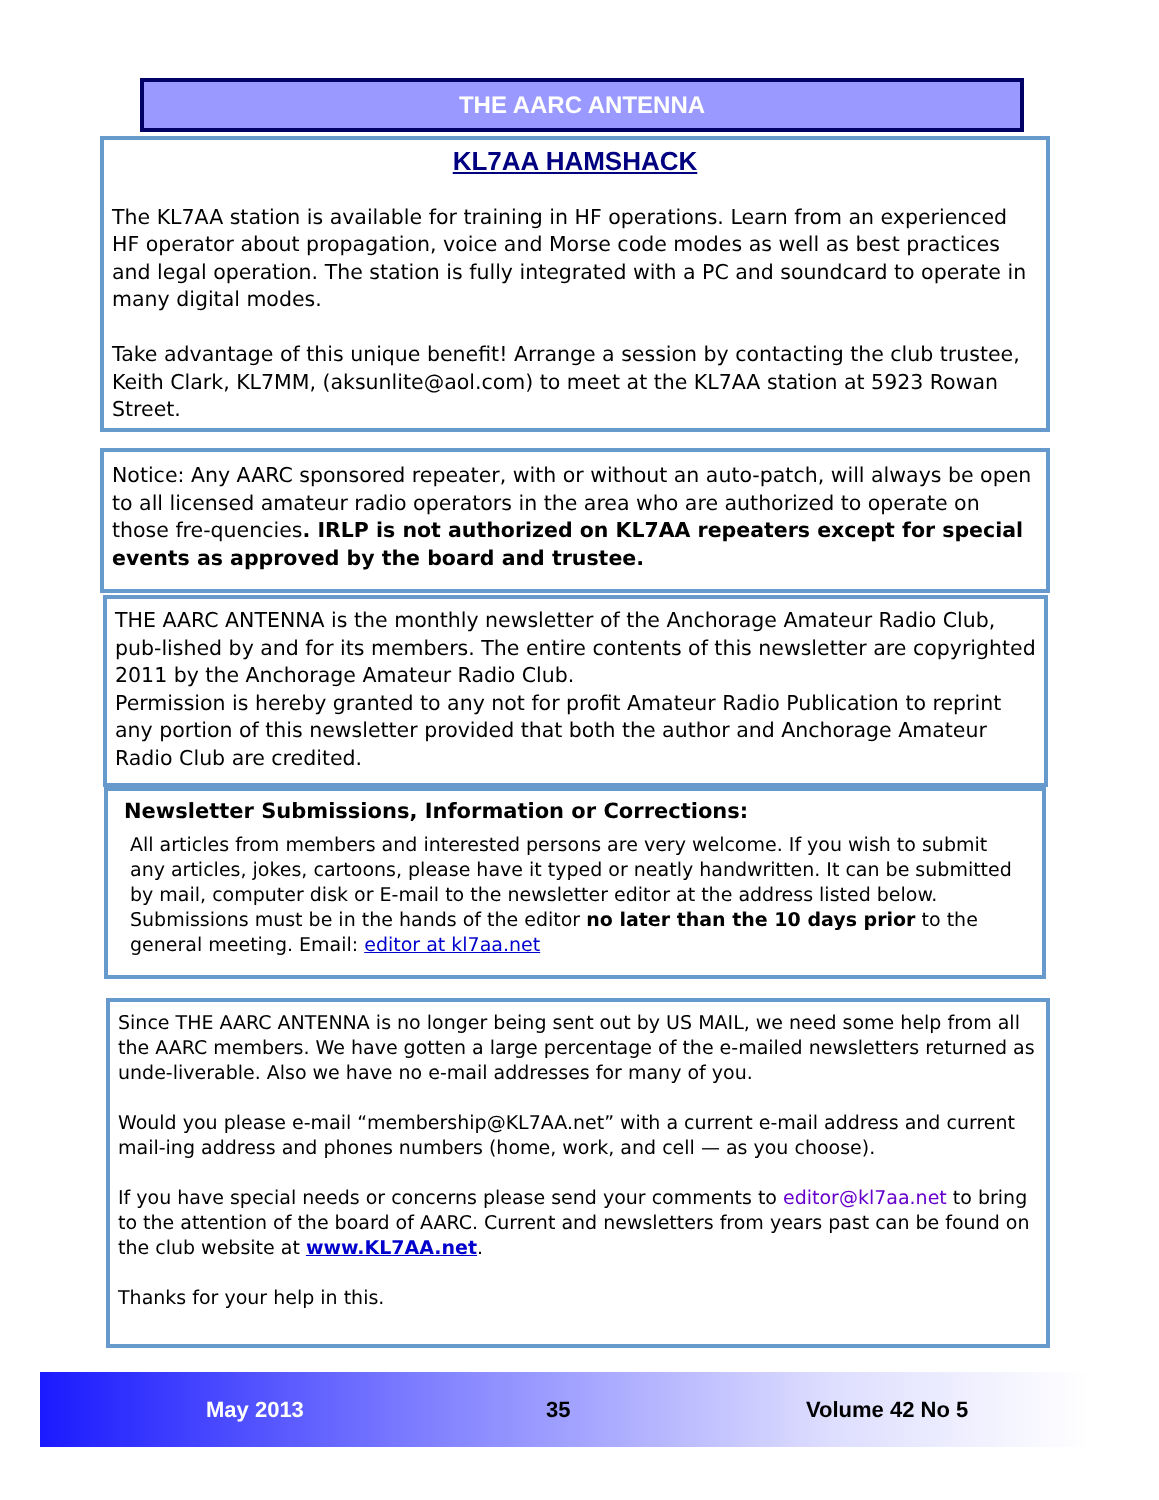THE AARC ANTENNA
KL7AA HAMSHACK
The KL7AA station is available for training in HF operations. Learn from an experienced HF operator about propagation, voice and Morse code modes as well as best practices and legal operation. The station is fully integrated with a PC and soundcard to operate in many digital modes.
Take advantage of this unique benefit! Arrange a session by contacting the club trustee, Keith Clark, KL7MM, (aksunlite@aol.com) to meet at the KL7AA station at 5923 Rowan Street.
Notice: Any AARC sponsored repeater, with or without an auto-patch, will always be open to all licensed amateur radio operators in the area who are authorized to operate on those fre-quencies. IRLP is not authorized on KL7AA repeaters except for special events as approved by the board and trustee.
THE AARC ANTENNA is the monthly newsletter of the Anchorage Amateur Radio Club, pub-lished by and for its members. The entire contents of this newsletter are copyrighted 2011 by the Anchorage Amateur Radio Club.
Permission is hereby granted to any not for profit Amateur Radio Publication to reprint any portion of this newsletter provided that both the author and Anchorage Amateur Radio Club are credited.
Newsletter Submissions, Information or Corrections:
All articles from members and interested persons are very welcome. If you wish to submit any articles, jokes, cartoons, please have it typed or neatly handwritten. It can be submitted by mail, computer disk or E-mail to the newsletter editor at the address listed below. Submissions must be in the hands of the editor no later than the 10 days prior to the general meeting. Email: editor at kl7aa.net
Since THE AARC ANTENNA is no longer being sent out by US MAIL, we need some help from all the AARC members. We have gotten a large percentage of the e-mailed newsletters returned as unde-liverable. Also we have no e-mail addresses for many of you.
Would you please e-mail “membership@KL7AA.net” with a current e-mail address and current mail-ing address and phones numbers (home, work, and cell — as you choose).
If you have special needs or concerns please send your comments to editor@kl7aa.net to bring to the attention of the board of AARC. Current and newsletters from years past can be found on the club website at www.KL7AA.net.
Thanks for your help in this.
May 2013 35 Volume 42 No 5